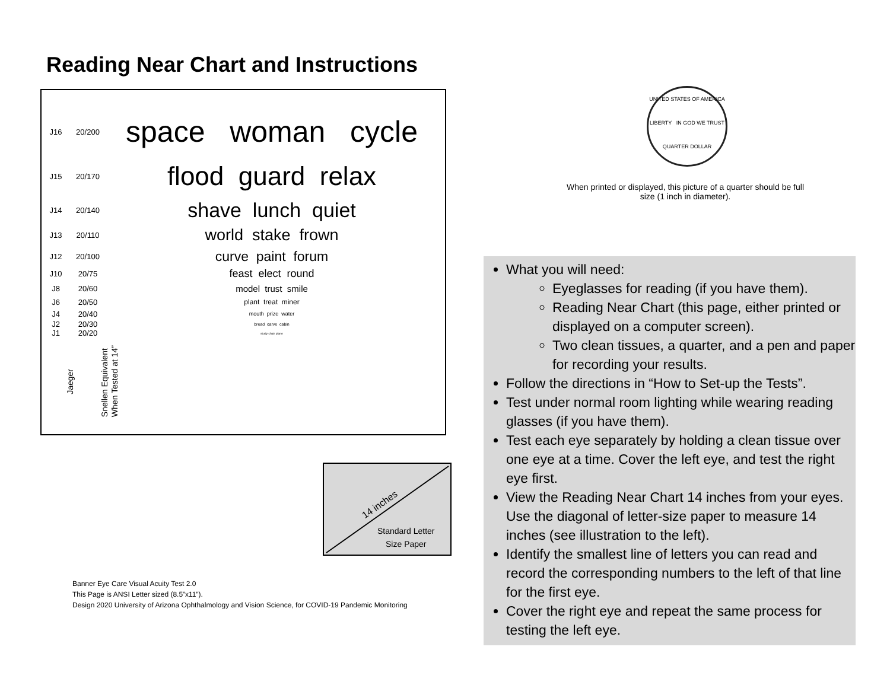Reading Near Chart and Instructions
| J16 | 20/200 | space woman cycle |
| J15 | 20/170 | flood guard relax |
| J14 | 20/140 | shave lunch quiet |
| J13 | 20/110 | world stake frown |
| J12 | 20/100 | curve paint forum |
| J10 | 20/75 | feast elect round |
| J8 | 20/60 | model trust smile |
| J6 | 20/50 | plant treat miner |
| J4 | 20/40 | mouth prize water |
| J2 | 20/30 | bread carve cabin |
| J1 | 20/20 | study chair plane |
Jaeger
Snellen Equivalent
When Tested at 14”
UNITED STATES OF AMERICA
LIBERTY IN GOD WE TRUST
QUARTER DOLLAR
When printed or displayed, this picture of a quarter should be full size (1 inch in diameter).
14 inches
Standard Letter
Size Paper
Banner Eye Care Visual Acuity Test 2.0
This Page is ANSI Letter sized (8.5”x11”).
Design 2020 University of Arizona Ophthalmology and Vision Science, for COVID-19 Pandemic Monitoring
What you will need:
Eyeglasses for reading (if you have them).
Reading Near Chart (this page, either printed or displayed on a computer screen).
Two clean tissues, a quarter, and a pen and paper for recording your results.
Follow the directions in “How to Set-up the Tests”.
Test under normal room lighting while wearing reading glasses (if you have them).
Test each eye separately by holding a clean tissue over one eye at a time. Cover the left eye, and test the right eye first.
View the Reading Near Chart 14 inches from your eyes. Use the diagonal of letter-size paper to measure 14 inches (see illustration to the left).
Identify the smallest line of letters you can read and record the corresponding numbers to the left of that line for the first eye.
Cover the right eye and repeat the same process for testing the left eye.